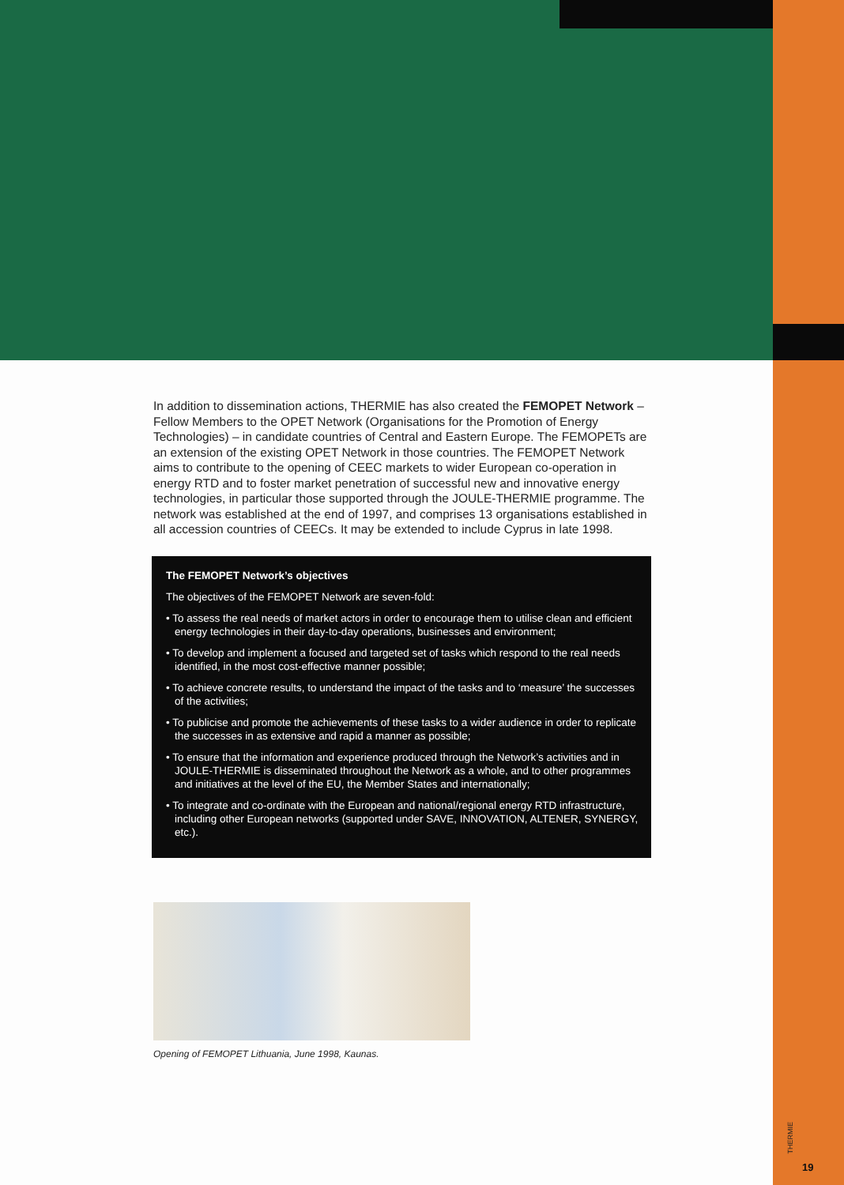In addition to dissemination actions, THERMIE has also created the FEMOPET Network – Fellow Members to the OPET Network (Organisations for the Promotion of Energy Technologies) – in candidate countries of Central and Eastern Europe. The FEMOPETs are an extension of the existing OPET Network in those countries. The FEMOPET Network aims to contribute to the opening of CEEC markets to wider European co-operation in energy RTD and to foster market penetration of successful new and innovative energy technologies, in particular those supported through the JOULE-THERMIE programme. The network was established at the end of 1997, and comprises 13 organisations established in all accession countries of CEECs. It may be extended to include Cyprus in late 1998.
The FEMOPET Network’s objectives
The objectives of the FEMOPET Network are seven-fold:
• To assess the real needs of market actors in order to encourage them to utilise clean and efficient energy technologies in their day-to-day operations, businesses and environment;
• To develop and implement a focused and targeted set of tasks which respond to the real needs identified, in the most cost-effective manner possible;
• To achieve concrete results, to understand the impact of the tasks and to ‘measure’ the successes of the activities;
• To publicise and promote the achievements of these tasks to a wider audience in order to replicate the successes in as extensive and rapid a manner as possible;
• To ensure that the information and experience produced through the Network’s activities and in JOULE-THERMIE is disseminated throughout the Network as a whole, and to other programmes and initiatives at the level of the EU, the Member States and internationally;
• To integrate and co-ordinate with the European and national/regional energy RTD infrastructure, including other European networks (supported under SAVE, INNOVATION, ALTENER, SYNERGY, etc.).
Opening of FEMOPET Lithuania, June 1998, Kaunas.
THERMIE
19